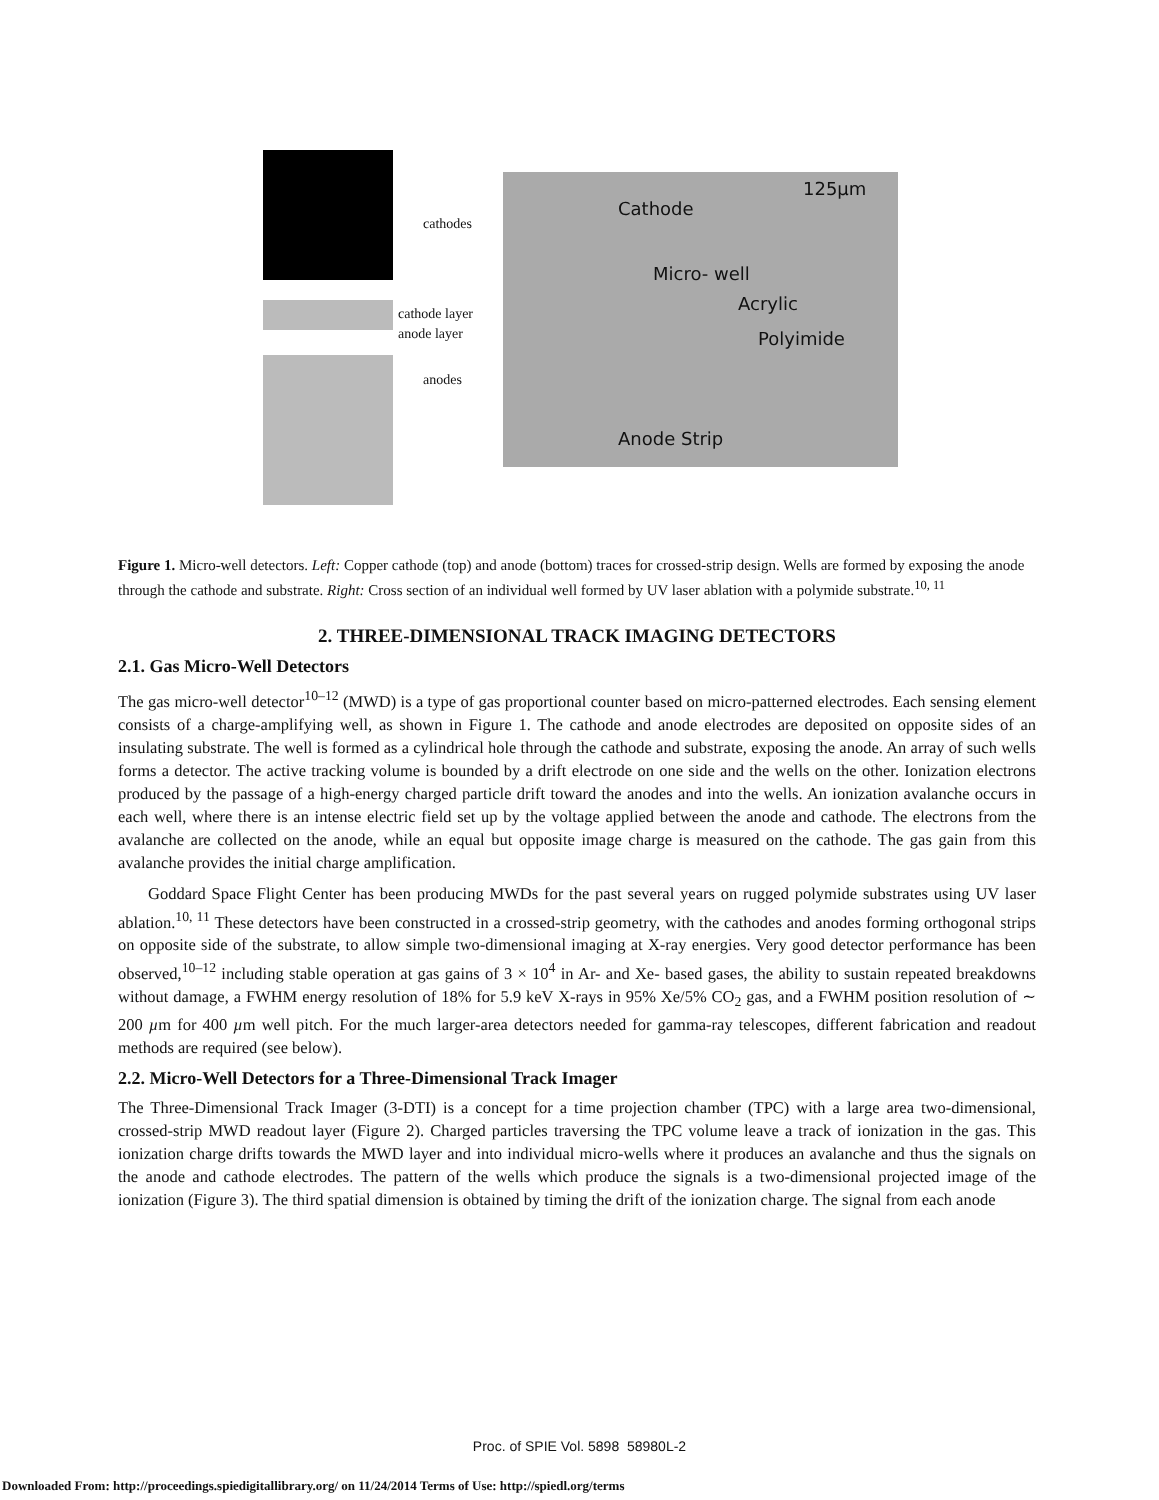cathodes
cathode layer
anode layer
anodes
Cathode
125µm
Micro- well
Acrylic
Polyimide
Anode Strip
Figure 1. Micro-well detectors. Left: Copper cathode (top) and anode (bottom) traces for crossed-strip design. Wells are formed by exposing the anode through the cathode and substrate. Right: Cross section of an individual well formed by UV laser ablation with a polymide substrate.<sup>10, 11</sup>
2. THREE-DIMENSIONAL TRACK IMAGING DETECTORS
2.1. Gas Micro-Well Detectors
The gas micro-well detector<sup>10–12</sup> (MWD) is a type of gas proportional counter based on micro-patterned electrodes. Each sensing element consists of a charge-amplifying well, as shown in Figure 1. The cathode and anode electrodes are deposited on opposite sides of an insulating substrate. The well is formed as a cylindrical hole through the cathode and substrate, exposing the anode. An array of such wells forms a detector. The active tracking volume is bounded by a drift electrode on one side and the wells on the other. Ionization electrons produced by the passage of a high-energy charged particle drift toward the anodes and into the wells. An ionization avalanche occurs in each well, where there is an intense electric field set up by the voltage applied between the anode and cathode. The electrons from the avalanche are collected on the anode, while an equal but opposite image charge is measured on the cathode. The gas gain from this avalanche provides the initial charge amplification.
Goddard Space Flight Center has been producing MWDs for the past several years on rugged polymide substrates using UV laser ablation.<sup>10, 11</sup> These detectors have been constructed in a crossed-strip geometry, with the cathodes and anodes forming orthogonal strips on opposite side of the substrate, to allow simple two-dimensional imaging at X-ray energies. Very good detector performance has been observed,<sup>10–12</sup> including stable operation at gas gains of 3 × 10<sup>4</sup> in Ar- and Xe- based gases, the ability to sustain repeated breakdowns without damage, a FWHM energy resolution of 18% for 5.9 keV X-rays in 95% Xe/5% CO<sub>2</sub> gas, and a FWHM position resolution of ∼ 200 µm for 400 µm well pitch. For the much larger-area detectors needed for gamma-ray telescopes, different fabrication and readout methods are required (see below).
2.2. Micro-Well Detectors for a Three-Dimensional Track Imager
The Three-Dimensional Track Imager (3-DTI) is a concept for a time projection chamber (TPC) with a large area two-dimensional, crossed-strip MWD readout layer (Figure 2). Charged particles traversing the TPC volume leave a track of ionization in the gas. This ionization charge drifts towards the MWD layer and into individual micro-wells where it produces an avalanche and thus the signals on the anode and cathode electrodes. The pattern of the wells which produce the signals is a two-dimensional projected image of the ionization (Figure 3). The third spatial dimension is obtained by timing the drift of the ionization charge. The signal from each anode
Proc. of SPIE Vol. 5898 58980L-2
Downloaded From: http://proceedings.spiedigitallibrary.org/ on 11/24/2014 Terms of Use: http://spiedl.org/terms